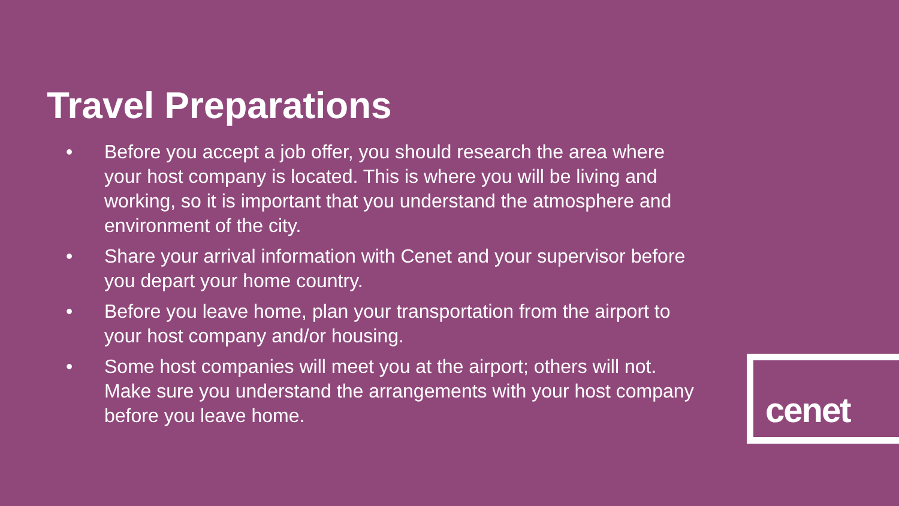Travel Preparations
• Before you accept a job offer, you should research the area where your host company is located. This is where you will be living and working, so it is important that you understand the atmosphere and environment of the city.
• Share your arrival information with Cenet and your supervisor before you depart your home country.
• Before you leave home, plan your transportation from the airport to your host company and/or housing.
• Some host companies will meet you at the airport; others will not. Make sure you understand the arrangements with your host company before you leave home.
cenet